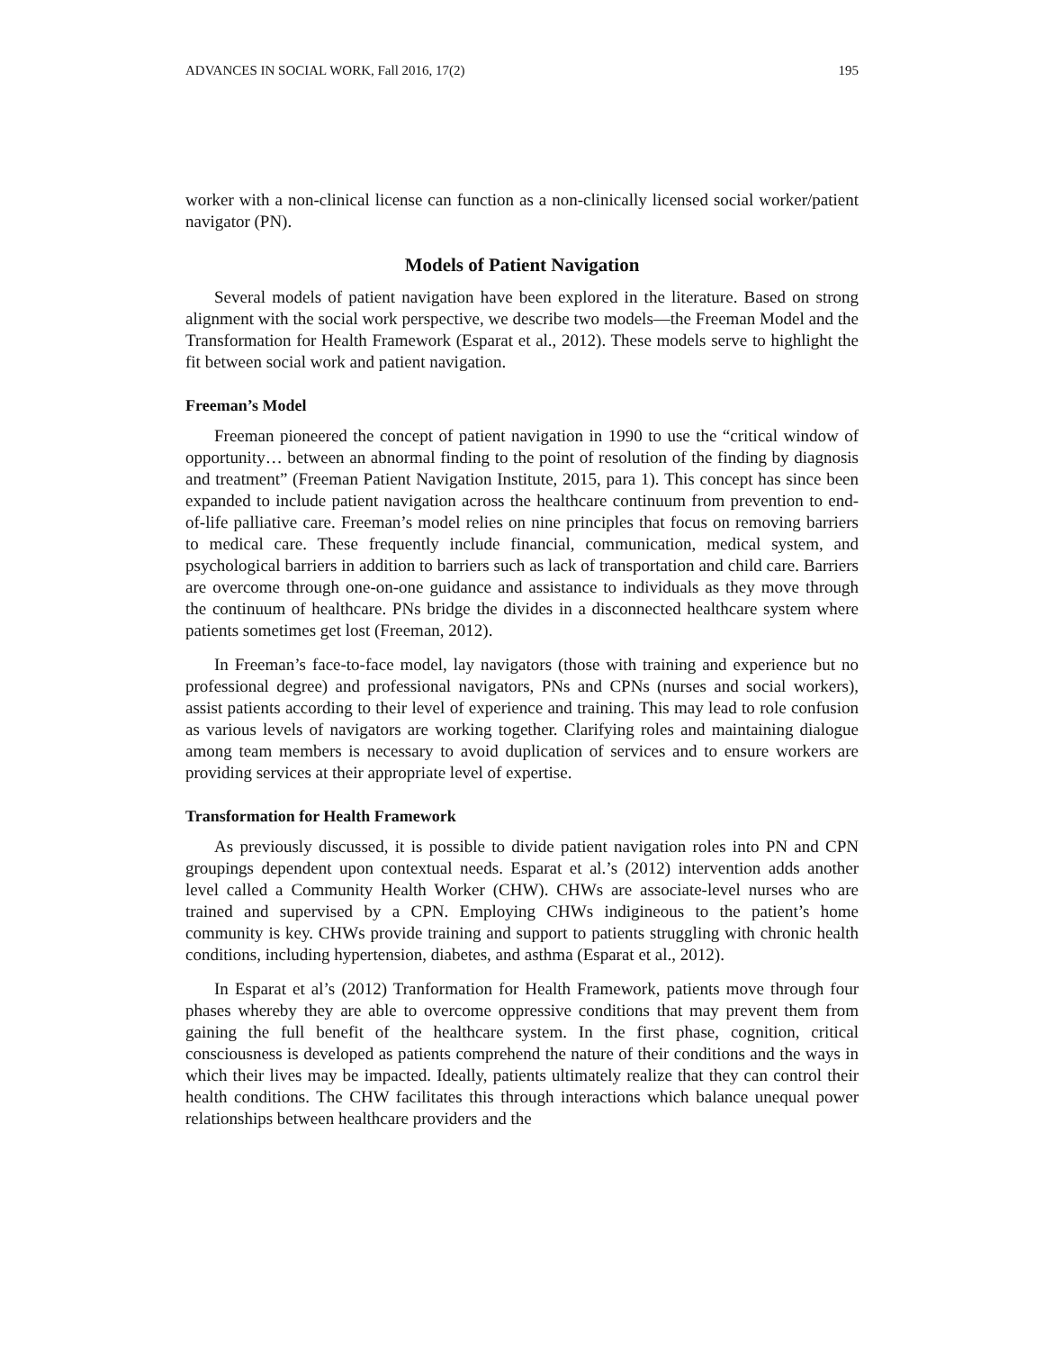ADVANCES IN SOCIAL WORK, Fall 2016, 17(2) 195
worker with a non-clinical license can function as a non-clinically licensed social worker/patient navigator (PN).
Models of Patient Navigation
Several models of patient navigation have been explored in the literature. Based on strong alignment with the social work perspective, we describe two models—the Freeman Model and the Transformation for Health Framework (Esparat et al., 2012). These models serve to highlight the fit between social work and patient navigation.
Freeman’s Model
Freeman pioneered the concept of patient navigation in 1990 to use the “critical window of opportunity… between an abnormal finding to the point of resolution of the finding by diagnosis and treatment” (Freeman Patient Navigation Institute, 2015, para 1). This concept has since been expanded to include patient navigation across the healthcare continuum from prevention to end-of-life palliative care. Freeman’s model relies on nine principles that focus on removing barriers to medical care. These frequently include financial, communication, medical system, and psychological barriers in addition to barriers such as lack of transportation and child care. Barriers are overcome through one-on-one guidance and assistance to individuals as they move through the continuum of healthcare. PNs bridge the divides in a disconnected healthcare system where patients sometimes get lost (Freeman, 2012).
In Freeman’s face-to-face model, lay navigators (those with training and experience but no professional degree) and professional navigators, PNs and CPNs (nurses and social workers), assist patients according to their level of experience and training. This may lead to role confusion as various levels of navigators are working together. Clarifying roles and maintaining dialogue among team members is necessary to avoid duplication of services and to ensure workers are providing services at their appropriate level of expertise.
Transformation for Health Framework
As previously discussed, it is possible to divide patient navigation roles into PN and CPN groupings dependent upon contextual needs. Esparat et al.’s (2012) intervention adds another level called a Community Health Worker (CHW). CHWs are associate-level nurses who are trained and supervised by a CPN. Employing CHWs indigineous to the patient’s home community is key. CHWs provide training and support to patients struggling with chronic health conditions, including hypertension, diabetes, and asthma (Esparat et al., 2012).
In Esparat et al’s (2012) Tranformation for Health Framework, patients move through four phases whereby they are able to overcome oppressive conditions that may prevent them from gaining the full benefit of the healthcare system. In the first phase, cognition, critical consciousness is developed as patients comprehend the nature of their conditions and the ways in which their lives may be impacted. Ideally, patients ultimately realize that they can control their health conditions. The CHW facilitates this through interactions which balance unequal power relationships between healthcare providers and the